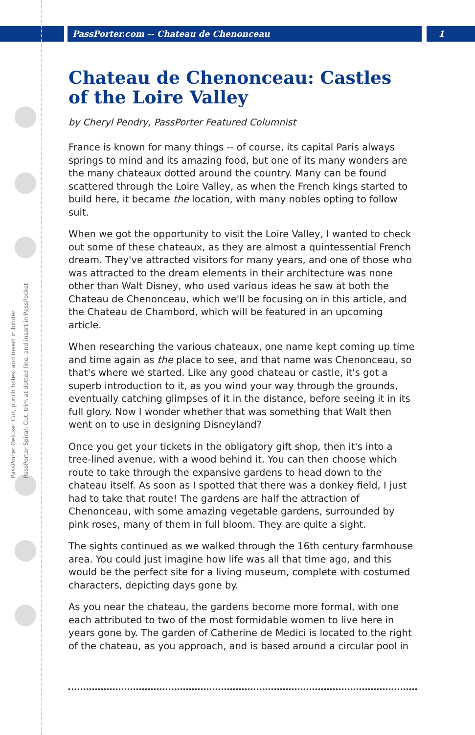PassPorter.com -- Chateau de Chenonceau 1
PassPorter Deluxe: Cut, punch holes, and insert in binder
PassPorter Spiral: Cut, trim at dotted line, and insert in PassPocket
Chateau de Chenonceau: Castles of the Loire Valley
by Cheryl Pendry, PassPorter Featured Columnist
France is known for many things -- of course, its capital Paris always springs to mind and its amazing food, but one of its many wonders are the many chateaux dotted around the country. Many can be found scattered through the Loire Valley, as when the French kings started to build here, it became the location, with many nobles opting to follow suit.
When we got the opportunity to visit the Loire Valley, I wanted to check out some of these chateaux, as they are almost a quintessential French dream. They've attracted visitors for many years, and one of those who was attracted to the dream elements in their architecture was none other than Walt Disney, who used various ideas he saw at both the Chateau de Chenonceau, which we'll be focusing on in this article, and the Chateau de Chambord, which will be featured in an upcoming article.
When researching the various chateaux, one name kept coming up time and time again as the place to see, and that name was Chenonceau, so that's where we started. Like any good chateau or castle, it's got a superb introduction to it, as you wind your way through the grounds, eventually catching glimpses of it in the distance, before seeing it in its full glory. Now I wonder whether that was something that Walt then went on to use in designing Disneyland?
Once you get your tickets in the obligatory gift shop, then it's into a tree-lined avenue, with a wood behind it. You can then choose which route to take through the expansive gardens to head down to the chateau itself. As soon as I spotted that there was a donkey field, I just had to take that route! The gardens are half the attraction of Chenonceau, with some amazing vegetable gardens, surrounded by pink roses, many of them in full bloom. They are quite a sight.
The sights continued as we walked through the 16th century farmhouse area. You could just imagine how life was all that time ago, and this would be the perfect site for a living museum, complete with costumed characters, depicting days gone by.
As you near the chateau, the gardens become more formal, with one each attributed to two of the most formidable women to live here in years gone by. The garden of Catherine de Medici is located to the right of the chateau, as you approach, and is based around a circular pool in